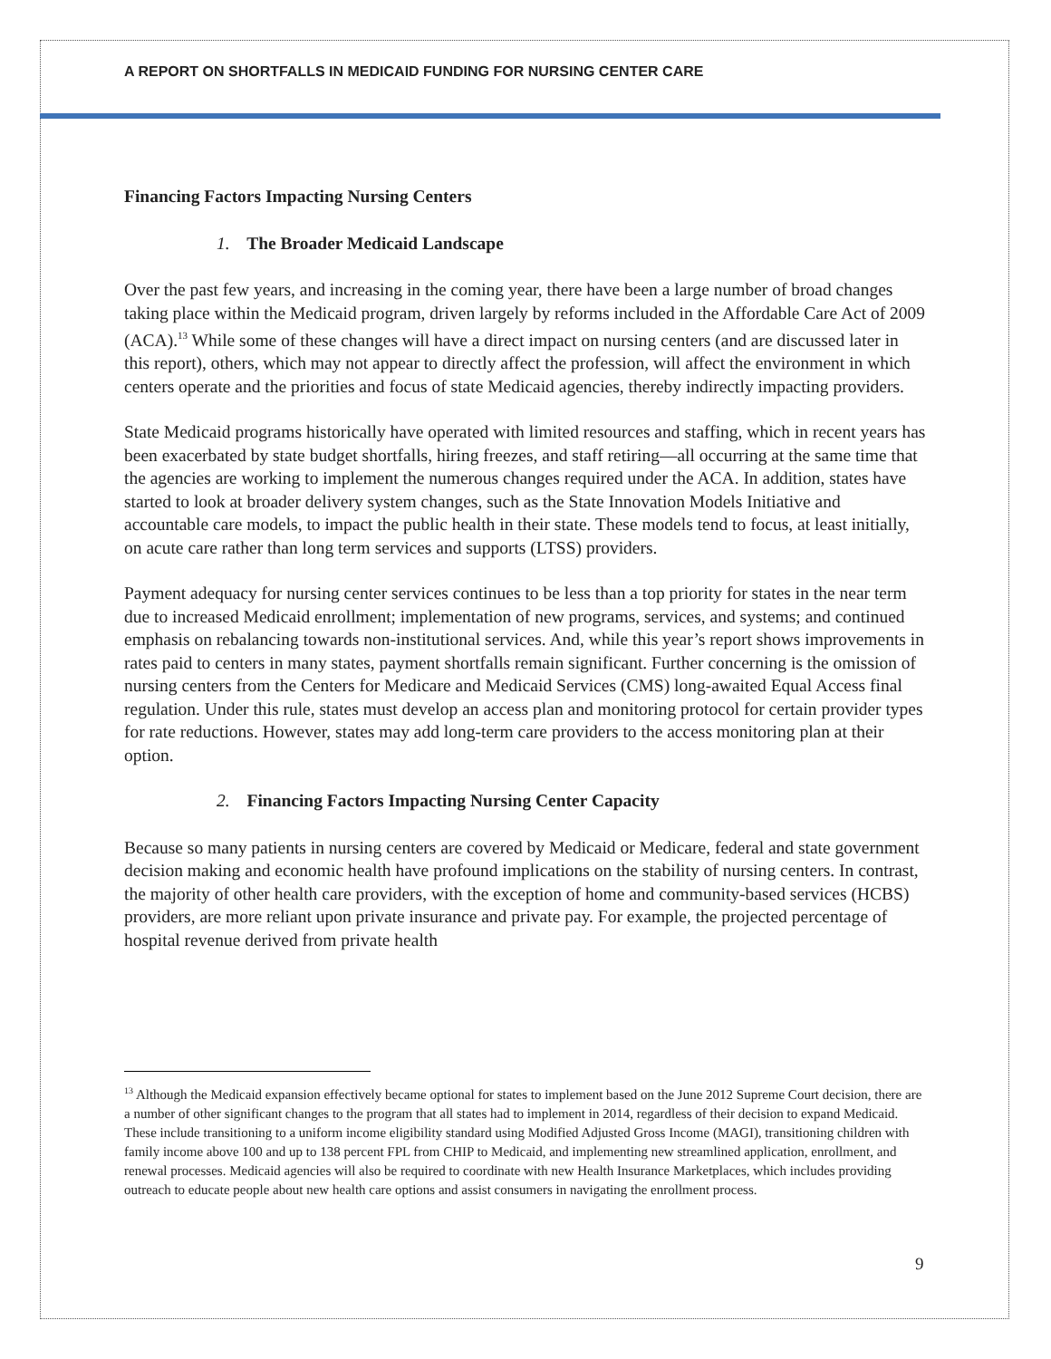A REPORT ON SHORTFALLS IN MEDICAID FUNDING FOR NURSING CENTER CARE
Financing Factors Impacting Nursing Centers
1. The Broader Medicaid Landscape
Over the past few years, and increasing in the coming year, there have been a large number of broad changes taking place within the Medicaid program, driven largely by reforms included in the Affordable Care Act of 2009 (ACA).<sup>13</sup> While some of these changes will have a direct impact on nursing centers (and are discussed later in this report), others, which may not appear to directly affect the profession, will affect the environment in which centers operate and the priorities and focus of state Medicaid agencies, thereby indirectly impacting providers.
State Medicaid programs historically have operated with limited resources and staffing, which in recent years has been exacerbated by state budget shortfalls, hiring freezes, and staff retiring—all occurring at the same time that the agencies are working to implement the numerous changes required under the ACA. In addition, states have started to look at broader delivery system changes, such as the State Innovation Models Initiative and accountable care models, to impact the public health in their state. These models tend to focus, at least initially, on acute care rather than long term services and supports (LTSS) providers.
Payment adequacy for nursing center services continues to be less than a top priority for states in the near term due to increased Medicaid enrollment; implementation of new programs, services, and systems; and continued emphasis on rebalancing towards non-institutional services. And, while this year’s report shows improvements in rates paid to centers in many states, payment shortfalls remain significant. Further concerning is the omission of nursing centers from the Centers for Medicare and Medicaid Services (CMS) long-awaited Equal Access final regulation. Under this rule, states must develop an access plan and monitoring protocol for certain provider types for rate reductions. However, states may add long-term care providers to the access monitoring plan at their option.
2. Financing Factors Impacting Nursing Center Capacity
Because so many patients in nursing centers are covered by Medicaid or Medicare, federal and state government decision making and economic health have profound implications on the stability of nursing centers. In contrast, the majority of other health care providers, with the exception of home and community-based services (HCBS) providers, are more reliant upon private insurance and private pay. For example, the projected percentage of hospital revenue derived from private health
<sup>13</sup> Although the Medicaid expansion effectively became optional for states to implement based on the June 2012 Supreme Court decision, there are a number of other significant changes to the program that all states had to implement in 2014, regardless of their decision to expand Medicaid. These include transitioning to a uniform income eligibility standard using Modified Adjusted Gross Income (MAGI), transitioning children with family income above 100 and up to 138 percent FPL from CHIP to Medicaid, and implementing new streamlined application, enrollment, and renewal processes. Medicaid agencies will also be required to coordinate with new Health Insurance Marketplaces, which includes providing outreach to educate people about new health care options and assist consumers in navigating the enrollment process.
9